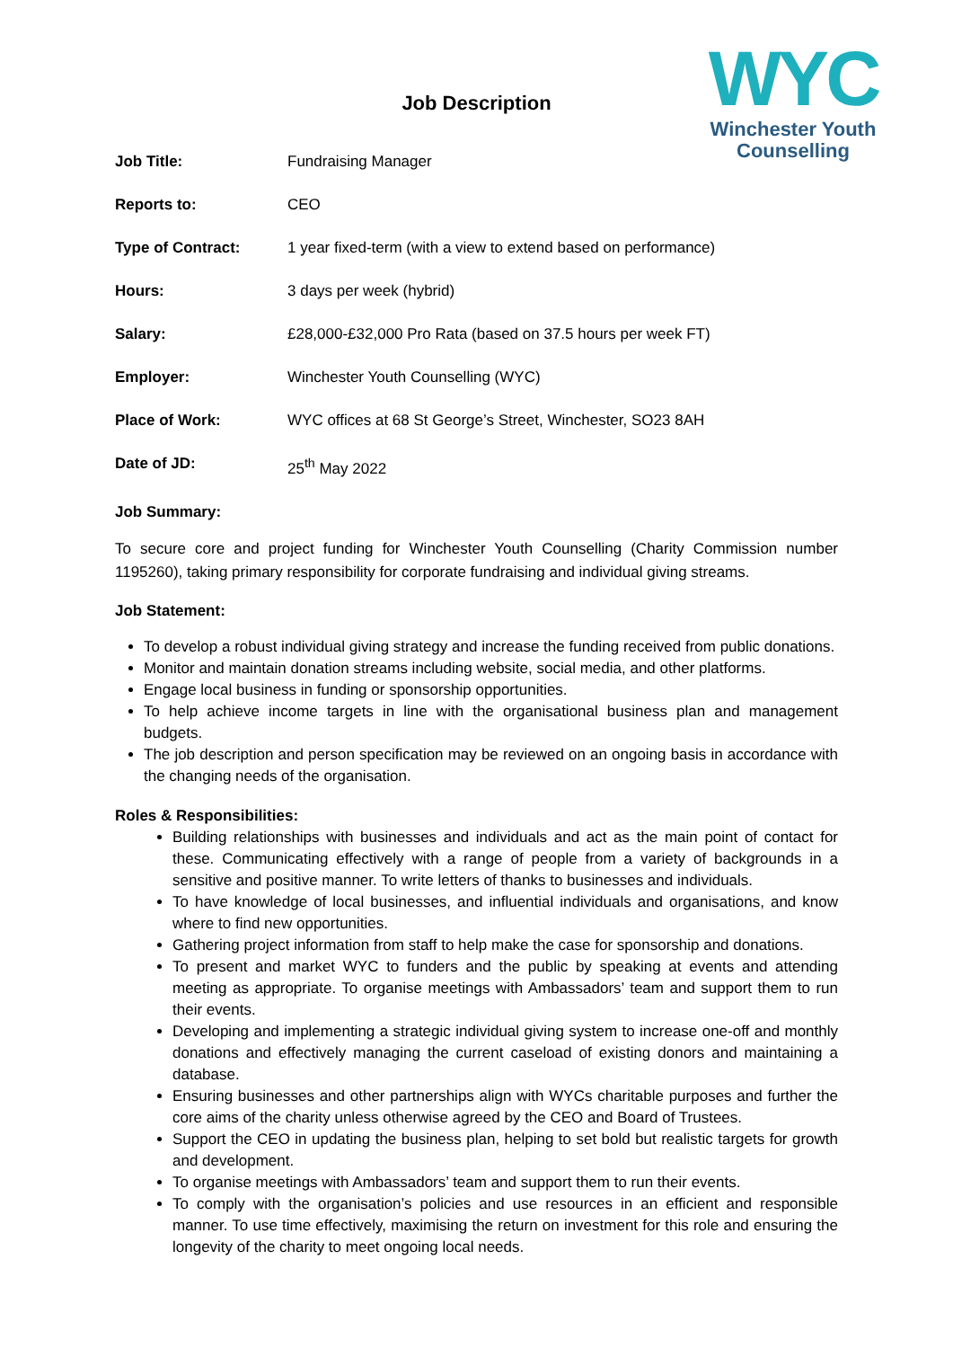WYC
Winchester Youth
Counselling
Job Description
| Job Title: | Fundraising Manager |
| Reports to: | CEO |
| Type of Contract: | 1 year fixed-term (with a view to extend based on performance) |
| Hours: | 3 days per week (hybrid) |
| Salary: | £28,000-£32,000 Pro Rata (based on 37.5 hours per week FT) |
| Employer: | Winchester Youth Counselling (WYC) |
| Place of Work: | WYC offices at 68 St George’s Street, Winchester, SO23 8AH |
| Date of JD: | 25<sup>th</sup> May 2022 |
Job Summary:
To secure core and project funding for Winchester Youth Counselling (Charity Commission number 1195260), taking primary responsibility for corporate fundraising and individual giving streams.
Job Statement:
To develop a robust individual giving strategy and increase the funding received from public donations.
Monitor and maintain donation streams including website, social media, and other platforms.
Engage local business in funding or sponsorship opportunities.
To help achieve income targets in line with the organisational business plan and management budgets.
The job description and person specification may be reviewed on an ongoing basis in accordance with the changing needs of the organisation.
Roles & Responsibilities:
Building relationships with businesses and individuals and act as the main point of contact for these. Communicating effectively with a range of people from a variety of backgrounds in a sensitive and positive manner. To write letters of thanks to businesses and individuals.
To have knowledge of local businesses, and influential individuals and organisations, and know where to find new opportunities.
Gathering project information from staff to help make the case for sponsorship and donations.
To present and market WYC to funders and the public by speaking at events and attending meeting as appropriate. To organise meetings with Ambassadors’ team and support them to run their events.
Developing and implementing a strategic individual giving system to increase one-off and monthly donations and effectively managing the current caseload of existing donors and maintaining a database.
Ensuring businesses and other partnerships align with WYCs charitable purposes and further the core aims of the charity unless otherwise agreed by the CEO and Board of Trustees.
Support the CEO in updating the business plan, helping to set bold but realistic targets for growth and development.
To organise meetings with Ambassadors’ team and support them to run their events.
To comply with the organisation’s policies and use resources in an efficient and responsible manner. To use time effectively, maximising the return on investment for this role and ensuring the longevity of the charity to meet ongoing local needs.